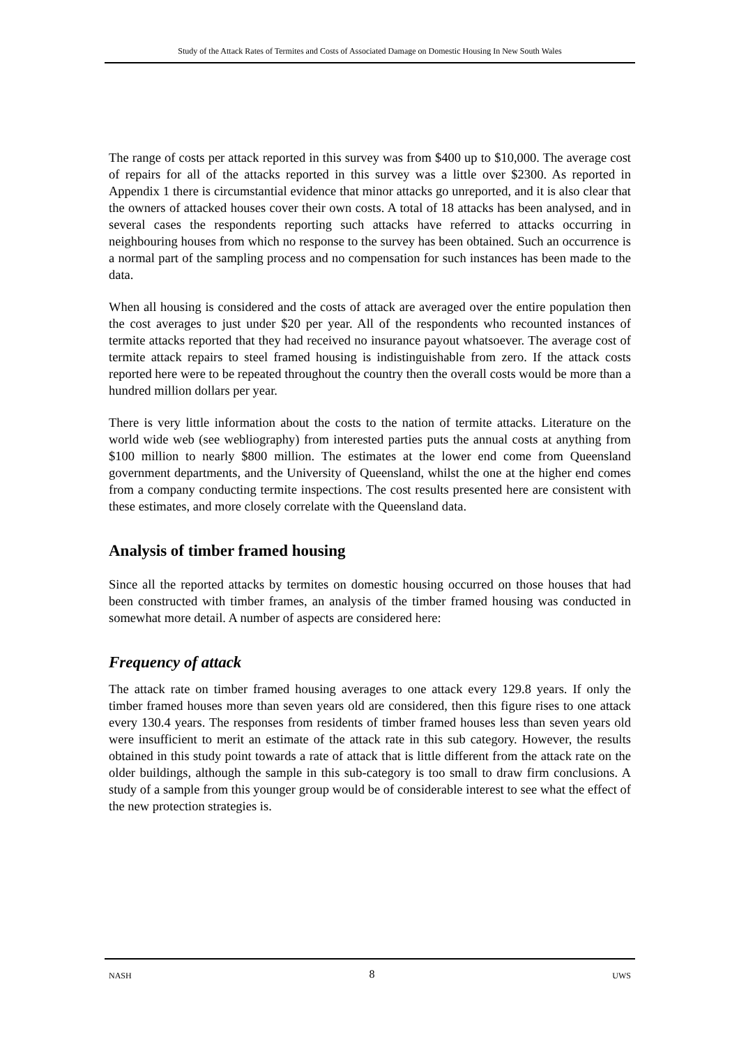Study of the Attack Rates of Termites and Costs of Associated Damage on Domestic Housing In New South Wales
The range of costs per attack reported in this survey was from $400 up to $10,000. The average cost of repairs for all of the attacks reported in this survey was a little over $2300. As reported in Appendix 1 there is circumstantial evidence that minor attacks go unreported, and it is also clear that the owners of attacked houses cover their own costs. A total of 18 attacks has been analysed, and in several cases the respondents reporting such attacks have referred to attacks occurring in neighbouring houses from which no response to the survey has been obtained. Such an occurrence is a normal part of the sampling process and no compensation for such instances has been made to the data.
When all housing is considered and the costs of attack are averaged over the entire population then the cost averages to just under $20 per year. All of the respondents who recounted instances of termite attacks reported that they had received no insurance payout whatsoever. The average cost of termite attack repairs to steel framed housing is indistinguishable from zero. If the attack costs reported here were to be repeated throughout the country then the overall costs would be more than a hundred million dollars per year.
There is very little information about the costs to the nation of termite attacks. Literature on the world wide web (see webliography) from interested parties puts the annual costs at anything from $100 million to nearly $800 million. The estimates at the lower end come from Queensland government departments, and the University of Queensland, whilst the one at the higher end comes from a company conducting termite inspections. The cost results presented here are consistent with these estimates, and more closely correlate with the Queensland data.
Analysis of timber framed housing
Since all the reported attacks by termites on domestic housing occurred on those houses that had been constructed with timber frames, an analysis of the timber framed housing was conducted in somewhat more detail. A number of aspects are considered here:
Frequency of attack
The attack rate on timber framed housing averages to one attack every 129.8 years. If only the timber framed houses more than seven years old are considered, then this figure rises to one attack every 130.4 years. The responses from residents of timber framed houses less than seven years old were insufficient to merit an estimate of the attack rate in this sub category. However, the results obtained in this study point towards a rate of attack that is little different from the attack rate on the older buildings, although the sample in this sub-category is too small to draw firm conclusions. A study of a sample from this younger group would be of considerable interest to see what the effect of the new protection strategies is.
NASH 8 UWS